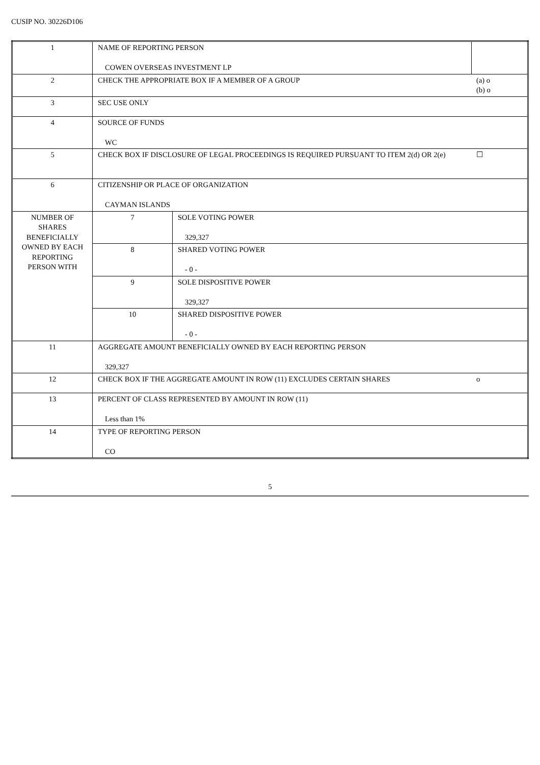CUSIP NO. 30226D106
| 1 | NAME OF REPORTING PERSON COWEN OVERSEAS INVESTMENT LP | | |
| 2 | CHECK THE APPROPRIATE BOX IF A MEMBER OF A GROUP | | (a) o (b) o |
| 3 | SEC USE ONLY | | |
| 4 | SOURCE OF FUNDS WC | | |
| 5 | CHECK BOX IF DISCLOSURE OF LEGAL PROCEEDINGS IS REQUIRED PURSUANT TO ITEM 2(d) OR 2(e) | | ☐ |
| 6 | CITIZENSHIP OR PLACE OF ORGANIZATION CAYMAN ISLANDS | | |
| NUMBER OF SHARES BENEFICIALLY OWNED BY EACH REPORTING PERSON WITH | 7 | SOLE VOTING POWER 329,327 | |
| | 8 | SHARED VOTING POWER - 0 - | |
| | 9 | SOLE DISPOSITIVE POWER 329,327 | |
| | 10 | SHARED DISPOSITIVE POWER - 0 - | |
| 11 | AGGREGATE AMOUNT BENEFICIALLY OWNED BY EACH REPORTING PERSON 329,327 | | |
| 12 | CHECK BOX IF THE AGGREGATE AMOUNT IN ROW (11) EXCLUDES CERTAIN SHARES | | o |
| 13 | PERCENT OF CLASS REPRESENTED BY AMOUNT IN ROW (11) Less than 1% | | |
| 14 | TYPE OF REPORTING PERSON CO | | |
5